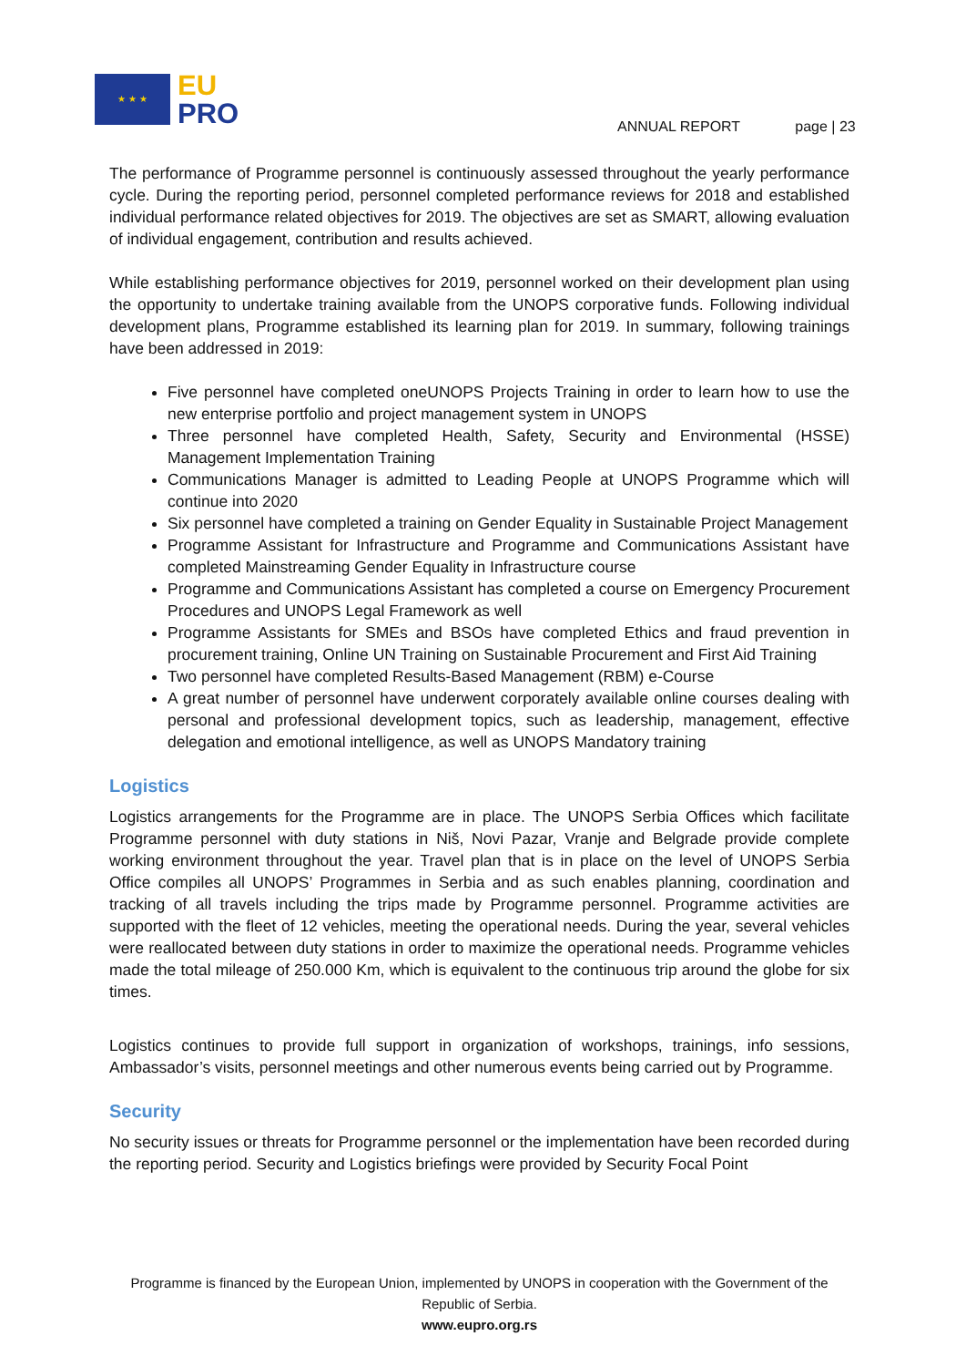★ ★ ★
EU
PRO
ANNUAL REPORT page | 23
The performance of Programme personnel is continuously assessed throughout the yearly performance cycle. During the reporting period, personnel completed performance reviews for 2018 and established individual performance related objectives for 2019. The objectives are set as SMART, allowing evaluation of individual engagement, contribution and results achieved.
While establishing performance objectives for 2019, personnel worked on their development plan using the opportunity to undertake training available from the UNOPS corporative funds. Following individual development plans, Programme established its learning plan for 2019. In summary, following trainings have been addressed in 2019:
Five personnel have completed oneUNOPS Projects Training in order to learn how to use the new enterprise portfolio and project management system in UNOPS
Three personnel have completed Health, Safety, Security and Environmental (HSSE) Management Implementation Training
Communications Manager is admitted to Leading People at UNOPS Programme which will continue into 2020
Six personnel have completed a training on Gender Equality in Sustainable Project Management
Programme Assistant for Infrastructure and Programme and Communications Assistant have completed Mainstreaming Gender Equality in Infrastructure course
Programme and Communications Assistant has completed a course on Emergency Procurement Procedures and UNOPS Legal Framework as well
Programme Assistants for SMEs and BSOs have completed Ethics and fraud prevention in procurement training, Online UN Training on Sustainable Procurement and First Aid Training
Two personnel have completed Results-Based Management (RBM) e-Course
A great number of personnel have underwent corporately available online courses dealing with personal and professional development topics, such as leadership, management, effective delegation and emotional intelligence, as well as UNOPS Mandatory training
Logistics
Logistics arrangements for the Programme are in place. The UNOPS Serbia Offices which facilitate Programme personnel with duty stations in Niš, Novi Pazar, Vranje and Belgrade provide complete working environment throughout the year. Travel plan that is in place on the level of UNOPS Serbia Office compiles all UNOPS’ Programmes in Serbia and as such enables planning, coordination and tracking of all travels including the trips made by Programme personnel. Programme activities are supported with the fleet of 12 vehicles, meeting the operational needs. During the year, several vehicles were reallocated between duty stations in order to maximize the operational needs. Programme vehicles made the total mileage of 250.000 Km, which is equivalent to the continuous trip around the globe for six times.
Logistics continues to provide full support in organization of workshops, trainings, info sessions, Ambassador’s visits, personnel meetings and other numerous events being carried out by Programme.
Security
No security issues or threats for Programme personnel or the implementation have been recorded during the reporting period. Security and Logistics briefings were provided by Security Focal Point
Programme is financed by the European Union, implemented by UNOPS in cooperation with the Government of the Republic of Serbia.
www.eupro.org.rs